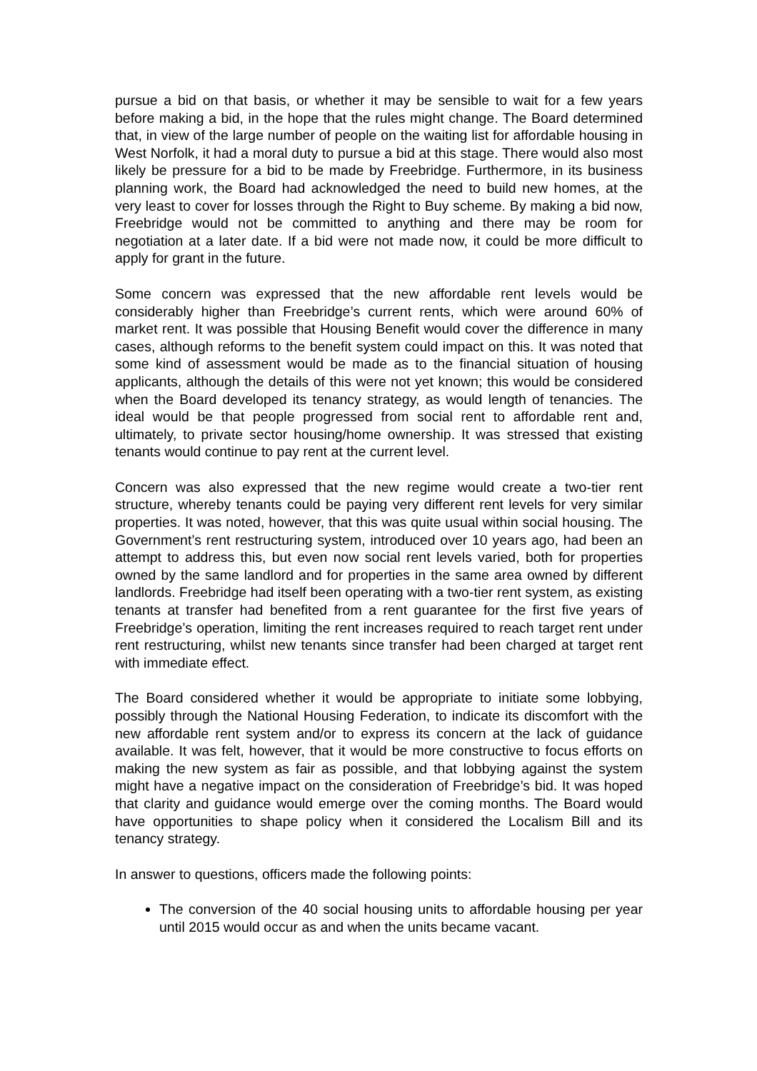pursue a bid on that basis, or whether it may be sensible to wait for a few years before making a bid, in the hope that the rules might change. The Board determined that, in view of the large number of people on the waiting list for affordable housing in West Norfolk, it had a moral duty to pursue a bid at this stage. There would also most likely be pressure for a bid to be made by Freebridge. Furthermore, in its business planning work, the Board had acknowledged the need to build new homes, at the very least to cover for losses through the Right to Buy scheme. By making a bid now, Freebridge would not be committed to anything and there may be room for negotiation at a later date. If a bid were not made now, it could be more difficult to apply for grant in the future.
Some concern was expressed that the new affordable rent levels would be considerably higher than Freebridge’s current rents, which were around 60% of market rent. It was possible that Housing Benefit would cover the difference in many cases, although reforms to the benefit system could impact on this. It was noted that some kind of assessment would be made as to the financial situation of housing applicants, although the details of this were not yet known; this would be considered when the Board developed its tenancy strategy, as would length of tenancies. The ideal would be that people progressed from social rent to affordable rent and, ultimately, to private sector housing/home ownership. It was stressed that existing tenants would continue to pay rent at the current level.
Concern was also expressed that the new regime would create a two-tier rent structure, whereby tenants could be paying very different rent levels for very similar properties. It was noted, however, that this was quite usual within social housing. The Government’s rent restructuring system, introduced over 10 years ago, had been an attempt to address this, but even now social rent levels varied, both for properties owned by the same landlord and for properties in the same area owned by different landlords. Freebridge had itself been operating with a two-tier rent system, as existing tenants at transfer had benefited from a rent guarantee for the first five years of Freebridge’s operation, limiting the rent increases required to reach target rent under rent restructuring, whilst new tenants since transfer had been charged at target rent with immediate effect.
The Board considered whether it would be appropriate to initiate some lobbying, possibly through the National Housing Federation, to indicate its discomfort with the new affordable rent system and/or to express its concern at the lack of guidance available. It was felt, however, that it would be more constructive to focus efforts on making the new system as fair as possible, and that lobbying against the system might have a negative impact on the consideration of Freebridge’s bid. It was hoped that clarity and guidance would emerge over the coming months. The Board would have opportunities to shape policy when it considered the Localism Bill and its tenancy strategy.
In answer to questions, officers made the following points:
The conversion of the 40 social housing units to affordable housing per year until 2015 would occur as and when the units became vacant.